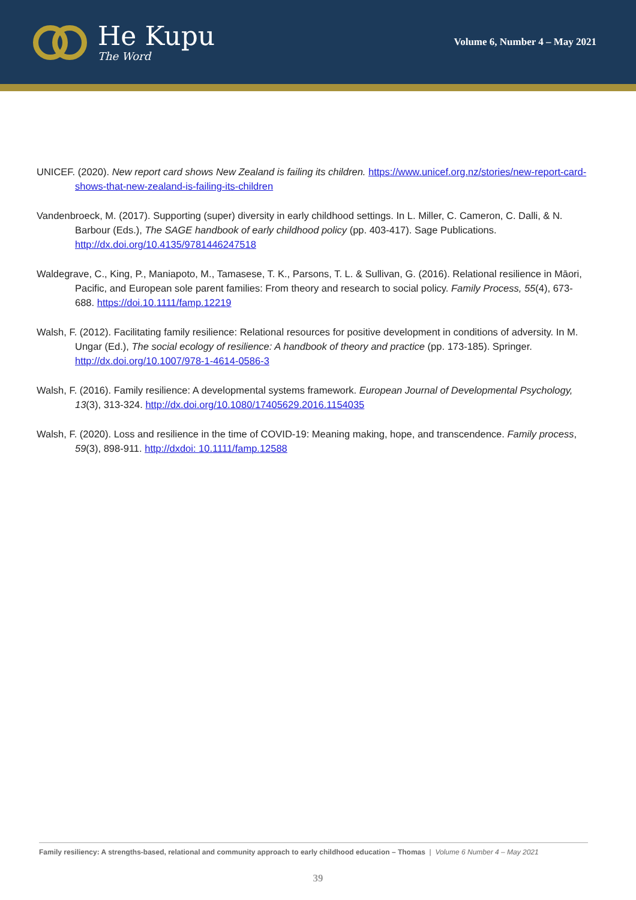He Kupu
The Word
Volume 6, Number 4 – May 2021
UNICEF. (2020). New report card shows New Zealand is failing its children. https://www.unicef.org.nz/stories/new-report-card-shows-that-new-zealand-is-failing-its-children
Vandenbroeck, M. (2017). Supporting (super) diversity in early childhood settings. In L. Miller, C. Cameron, C. Dalli, & N. Barbour (Eds.), The SAGE handbook of early childhood policy (pp. 403-417). Sage Publications. http://dx.doi.org/10.4135/9781446247518
Waldegrave, C., King, P., Maniapoto, M., Tamasese, T. K., Parsons, T. L. & Sullivan, G. (2016). Relational resilience in Māori, Pacific, and European sole parent families: From theory and research to social policy. Family Process, 55(4), 673-688. https://doi.10.1111/famp.12219
Walsh, F. (2012). Facilitating family resilience: Relational resources for positive development in conditions of adversity. In M. Ungar (Ed.), The social ecology of resilience: A handbook of theory and practice (pp. 173-185). Springer. http://dx.doi.org/10.1007/978-1-4614-0586-3
Walsh, F. (2016). Family resilience: A developmental systems framework. European Journal of Developmental Psychology, 13(3), 313-324. http://dx.doi.org/10.1080/17405629.2016.1154035
Walsh, F. (2020). Loss and resilience in the time of COVID-19: Meaning making, hope, and transcendence. Family process, 59(3), 898-911. http://dxdoi: 10.1111/famp.12588
Family resiliency: A strengths-based, relational and community approach to early childhood education – Thomas | Volume 6 Number 4 – May 2021
39